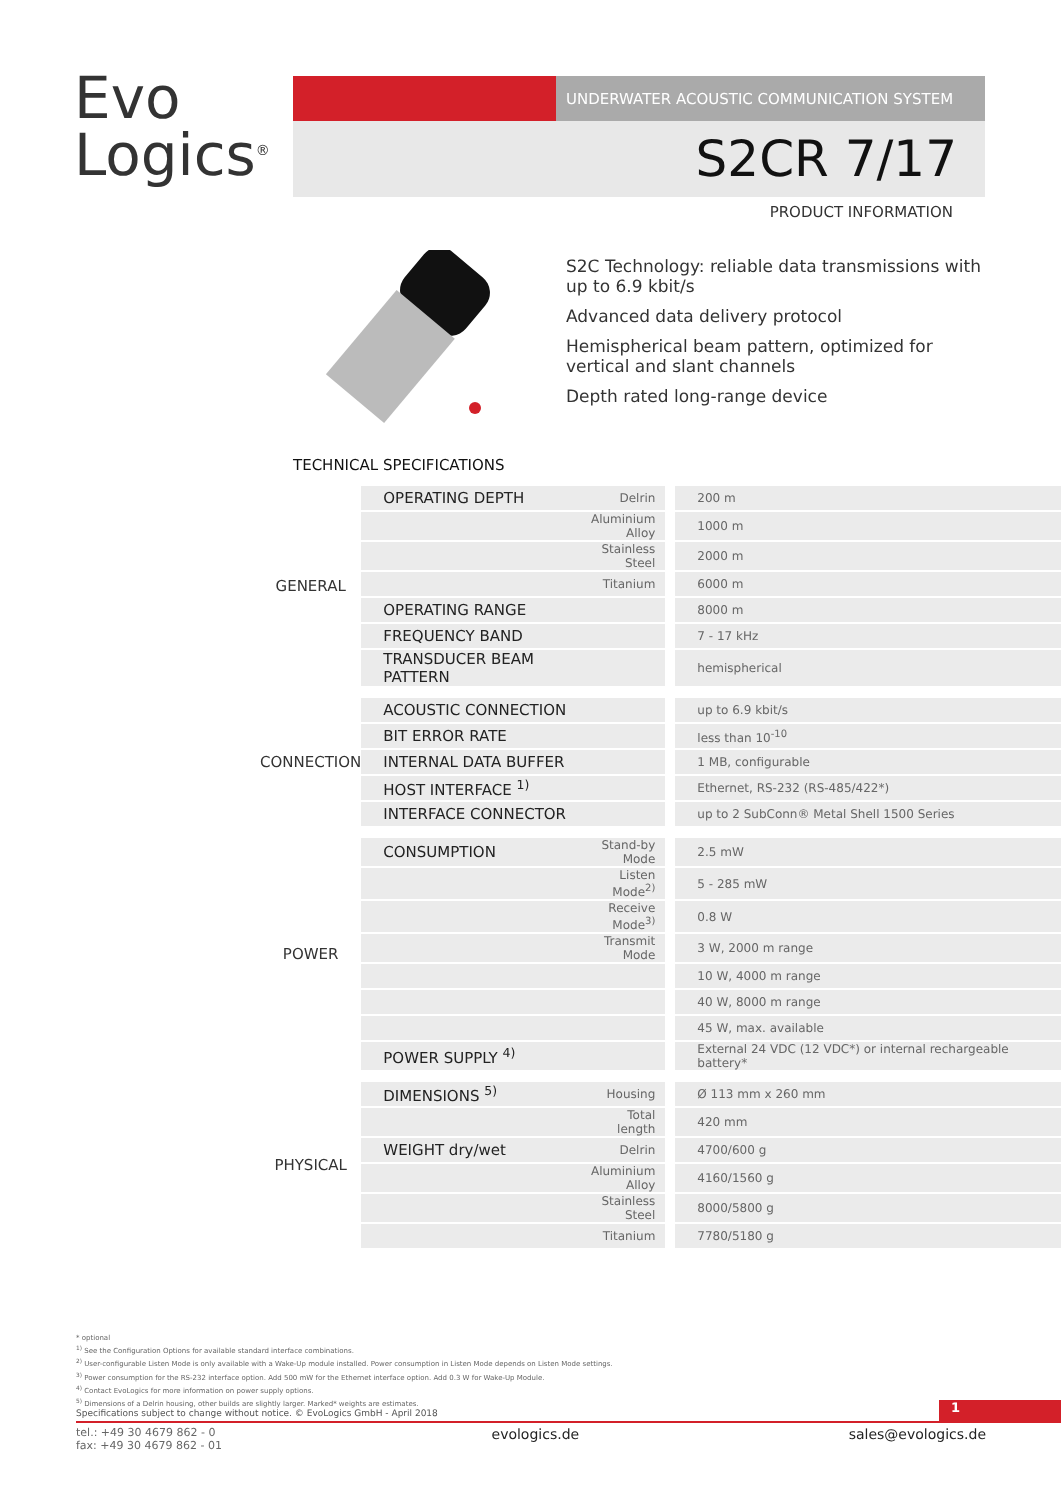Evo
Logics<sup>®</sup>
UNDERWATER ACOUSTIC COMMUNICATION SYSTEM
S2CR 7/17
PRODUCT INFORMATION
S2C Technology: reliable data transmissions with up to 6.9 kbit/s
Advanced data delivery protocol
Hemispherical beam pattern, optimized for vertical and slant channels
Depth rated long-range device
TECHNICAL SPECIFICATIONS
| GENERAL | OPERATING DEPTH | Delrin | 200 m |
| | | Aluminium Alloy | 1000 m |
| | | Stainless Steel | 2000 m |
| | | Titanium | 6000 m |
| | OPERATING RANGE | | 8000 m |
| | FREQUENCY BAND | | 7 - 17 kHz |
| | TRANSDUCER BEAM PATTERN | | hemispherical |
| CONNECTION | ACOUSTIC CONNECTION | | up to 6.9 kbit/s |
| | BIT ERROR RATE | | less than 10<sup>-10</sup> |
| | INTERNAL DATA BUFFER | | 1 MB, configurable |
| | HOST INTERFACE <sup>1)</sup> | | Ethernet, RS-232 (RS-485/422*) |
| | INTERFACE CONNECTOR | | up to 2 SubConn® Metal Shell 1500 Series |
| POWER | CONSUMPTION | Stand-by Mode | 2.5 mW |
| | | Listen Mode<sup>2)</sup> | 5 - 285 mW |
| | | Receive Mode<sup>3)</sup> | 0.8 W |
| | | Transmit Mode | 3 W, 2000 m range |
| | | | 10 W, 4000 m range |
| | | | 40 W, 8000 m range |
| | | | 45 W, max. available |
| | POWER SUPPLY <sup>4)</sup> | | External 24 VDC (12 VDC*) or internal rechargeable battery* |
| PHYSICAL | DIMENSIONS <sup>5)</sup> | Housing | Ø 113 mm x 260 mm |
| | | Total length | 420 mm |
| | WEIGHT dry/wet | Delrin | 4700/600 g |
| | | Aluminium Alloy | 4160/1560 g |
| | | Stainless Steel | 8000/5800 g |
| | | Titanium | 7780/5180 g |
* optional
<sup>1)</sup> See the Configuration Options for available standard interface combinations.
<sup>2)</sup> User-configurable Listen Mode is only available with a Wake-Up module installed. Power consumption in Listen Mode depends on Listen Mode settings.
<sup>3)</sup> Power consumption for the RS-232 interface option. Add 500 mW for the Ethernet interface option. Add 0.3 W for Wake-Up Module.
<sup>4)</sup> Contact EvoLogics for more information on power supply options.
<sup>5)</sup> Dimensions of a Delrin housing, other builds are slightly larger. Marked* weights are estimates.
Specifications subject to change without notice. © EvoLogics GmbH - April 2018
1
tel.: +49 30 4679 862 - 0
fax: +49 30 4679 862 - 01
evologics.de sales@evologics.de